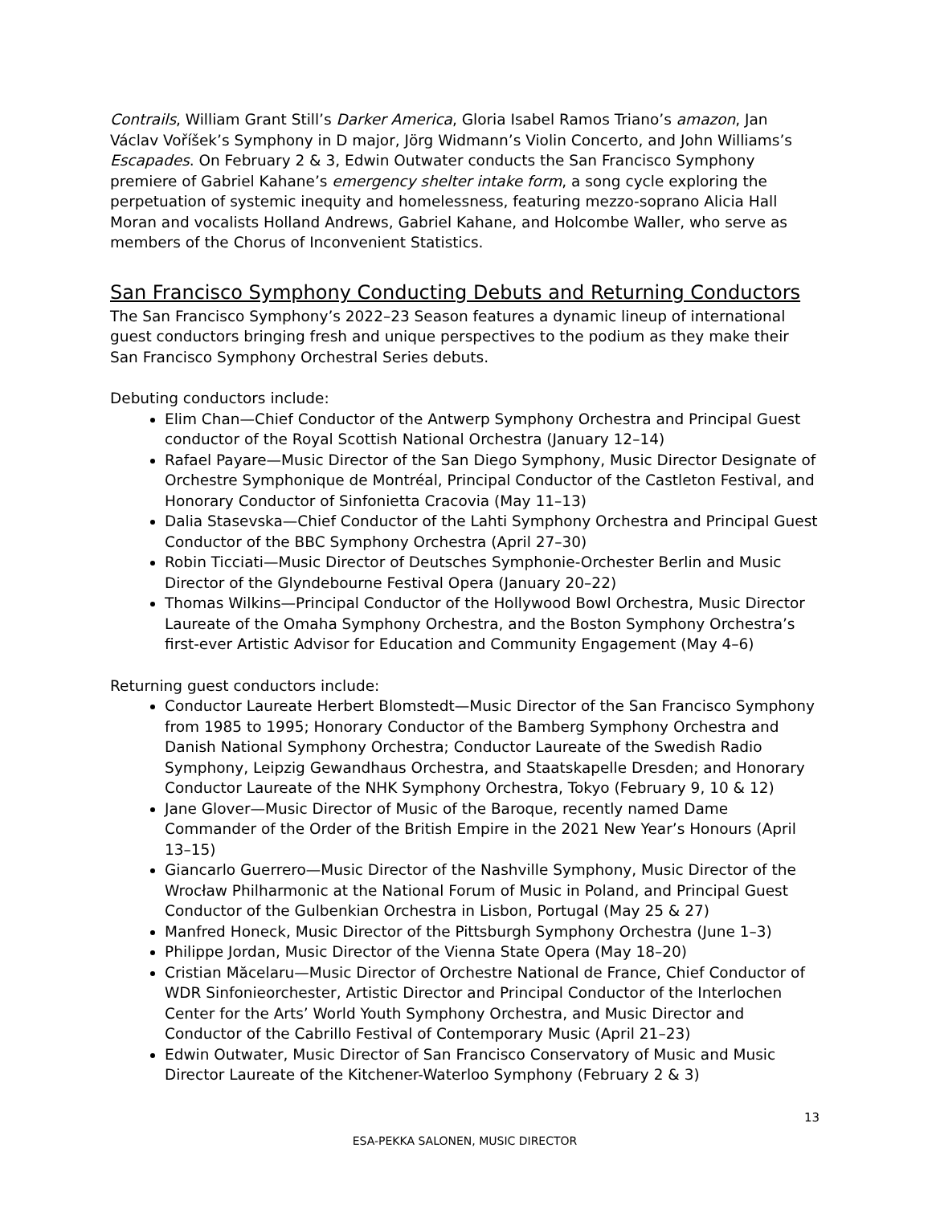Contrails, William Grant Still’s Darker America, Gloria Isabel Ramos Triano’s amazon, Jan Václav Voříšek’s Symphony in D major, Jörg Widmann’s Violin Concerto, and John Williams’s Escapades. On February 2 & 3, Edwin Outwater conducts the San Francisco Symphony premiere of Gabriel Kahane’s emergency shelter intake form, a song cycle exploring the perpetuation of systemic inequity and homelessness, featuring mezzo-soprano Alicia Hall Moran and vocalists Holland Andrews, Gabriel Kahane, and Holcombe Waller, who serve as members of the Chorus of Inconvenient Statistics.
San Francisco Symphony Conducting Debuts and Returning Conductors
The San Francisco Symphony’s 2022–23 Season features a dynamic lineup of international guest conductors bringing fresh and unique perspectives to the podium as they make their San Francisco Symphony Orchestral Series debuts.
Debuting conductors include:
Elim Chan—Chief Conductor of the Antwerp Symphony Orchestra and Principal Guest conductor of the Royal Scottish National Orchestra (January 12–14)
Rafael Payare—Music Director of the San Diego Symphony, Music Director Designate of Orchestre Symphonique de Montréal, Principal Conductor of the Castleton Festival, and Honorary Conductor of Sinfonietta Cracovia (May 11–13)
Dalia Stasevska—Chief Conductor of the Lahti Symphony Orchestra and Principal Guest Conductor of the BBC Symphony Orchestra (April 27–30)
Robin Ticciati—Music Director of Deutsches Symphonie-Orchester Berlin and Music Director of the Glyndebourne Festival Opera (January 20–22)
Thomas Wilkins—Principal Conductor of the Hollywood Bowl Orchestra, Music Director Laureate of the Omaha Symphony Orchestra, and the Boston Symphony Orchestra’s first-ever Artistic Advisor for Education and Community Engagement (May 4–6)
Returning guest conductors include:
Conductor Laureate Herbert Blomstedt—Music Director of the San Francisco Symphony from 1985 to 1995; Honorary Conductor of the Bamberg Symphony Orchestra and Danish National Symphony Orchestra; Conductor Laureate of the Swedish Radio Symphony, Leipzig Gewandhaus Orchestra, and Staatskapelle Dresden; and Honorary Conductor Laureate of the NHK Symphony Orchestra, Tokyo (February 9, 10 & 12)
Jane Glover—Music Director of Music of the Baroque, recently named Dame Commander of the Order of the British Empire in the 2021 New Year’s Honours (April 13–15)
Giancarlo Guerrero—Music Director of the Nashville Symphony, Music Director of the Wrocław Philharmonic at the National Forum of Music in Poland, and Principal Guest Conductor of the Gulbenkian Orchestra in Lisbon, Portugal (May 25 & 27)
Manfred Honeck, Music Director of the Pittsburgh Symphony Orchestra (June 1–3)
Philippe Jordan, Music Director of the Vienna State Opera (May 18–20)
Cristian Măcelaru—Music Director of Orchestre National de France, Chief Conductor of WDR Sinfonieorchester, Artistic Director and Principal Conductor of the Interlochen Center for the Arts’ World Youth Symphony Orchestra, and Music Director and Conductor of the Cabrillo Festival of Contemporary Music (April 21–23)
Edwin Outwater, Music Director of San Francisco Conservatory of Music and Music Director Laureate of the Kitchener-Waterloo Symphony (February 2 & 3)
13
ESA-PEKKA SALONEN, MUSIC DIRECTOR